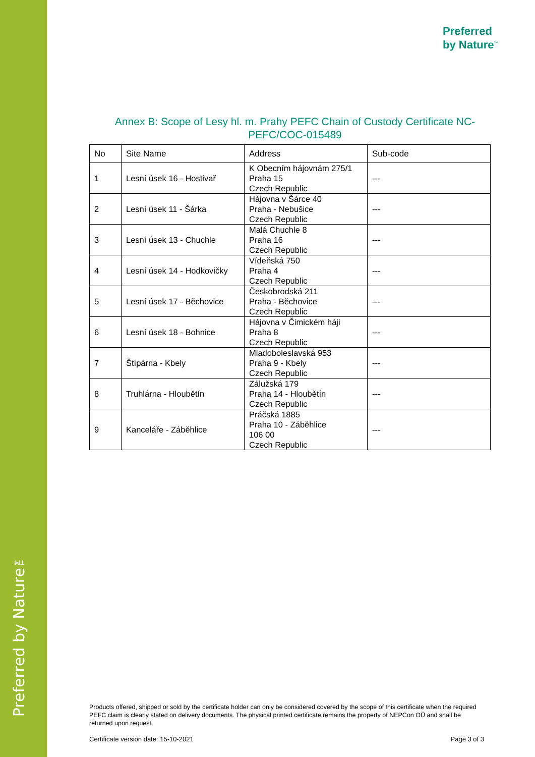Preferred by Nature™
Preferred
by Nature<sup>™</sup>
Annex B: Scope of Lesy hl. m. Prahy PEFC Chain of Custody Certificate NC-PEFC/COC-015489
| No | Site Name | Address | Sub-code |
| --- | --- | --- | --- |
| 1 | Lesní úsek 16 - Hostivař | K Obecním hájovnám 275/1 Praha 15 Czech Republic | --- |
| 2 | Lesní úsek 11 - Šárka | Hájovna v Šárce 40 Praha - Nebušice Czech Republic | --- |
| 3 | Lesní úsek 13 - Chuchle | Malá Chuchle 8 Praha 16 Czech Republic | --- |
| 4 | Lesní úsek 14 - Hodkovičky | Vídeňská 750 Praha 4 Czech Republic | --- |
| 5 | Lesní úsek 17 - Běchovice | Českobrodská 211 Praha - Běchovice Czech Republic | --- |
| 6 | Lesní úsek 18 - Bohnice | Hájovna v Čimickém háji Praha 8 Czech Republic | --- |
| 7 | Štípárna - Kbely | Mladoboleslavská 953 Praha 9 - Kbely Czech Republic | --- |
| 8 | Truhlárna - Hloubětín | Zálužská 179 Praha 14 - Hloubětín Czech Republic | --- |
| 9 | Kanceláře - Záběhlice | Práčská 1885 Praha 10 - Záběhlice 106 00 Czech Republic | --- |
Products offered, shipped or sold by the certificate holder can only be considered covered by the scope of this certificate when the required PEFC claim is clearly stated on delivery documents. The physical printed certificate remains the property of NEPCon OÜ and shall be returned upon request.
Certificate version date: 15-10-2021
Page 3 of 3